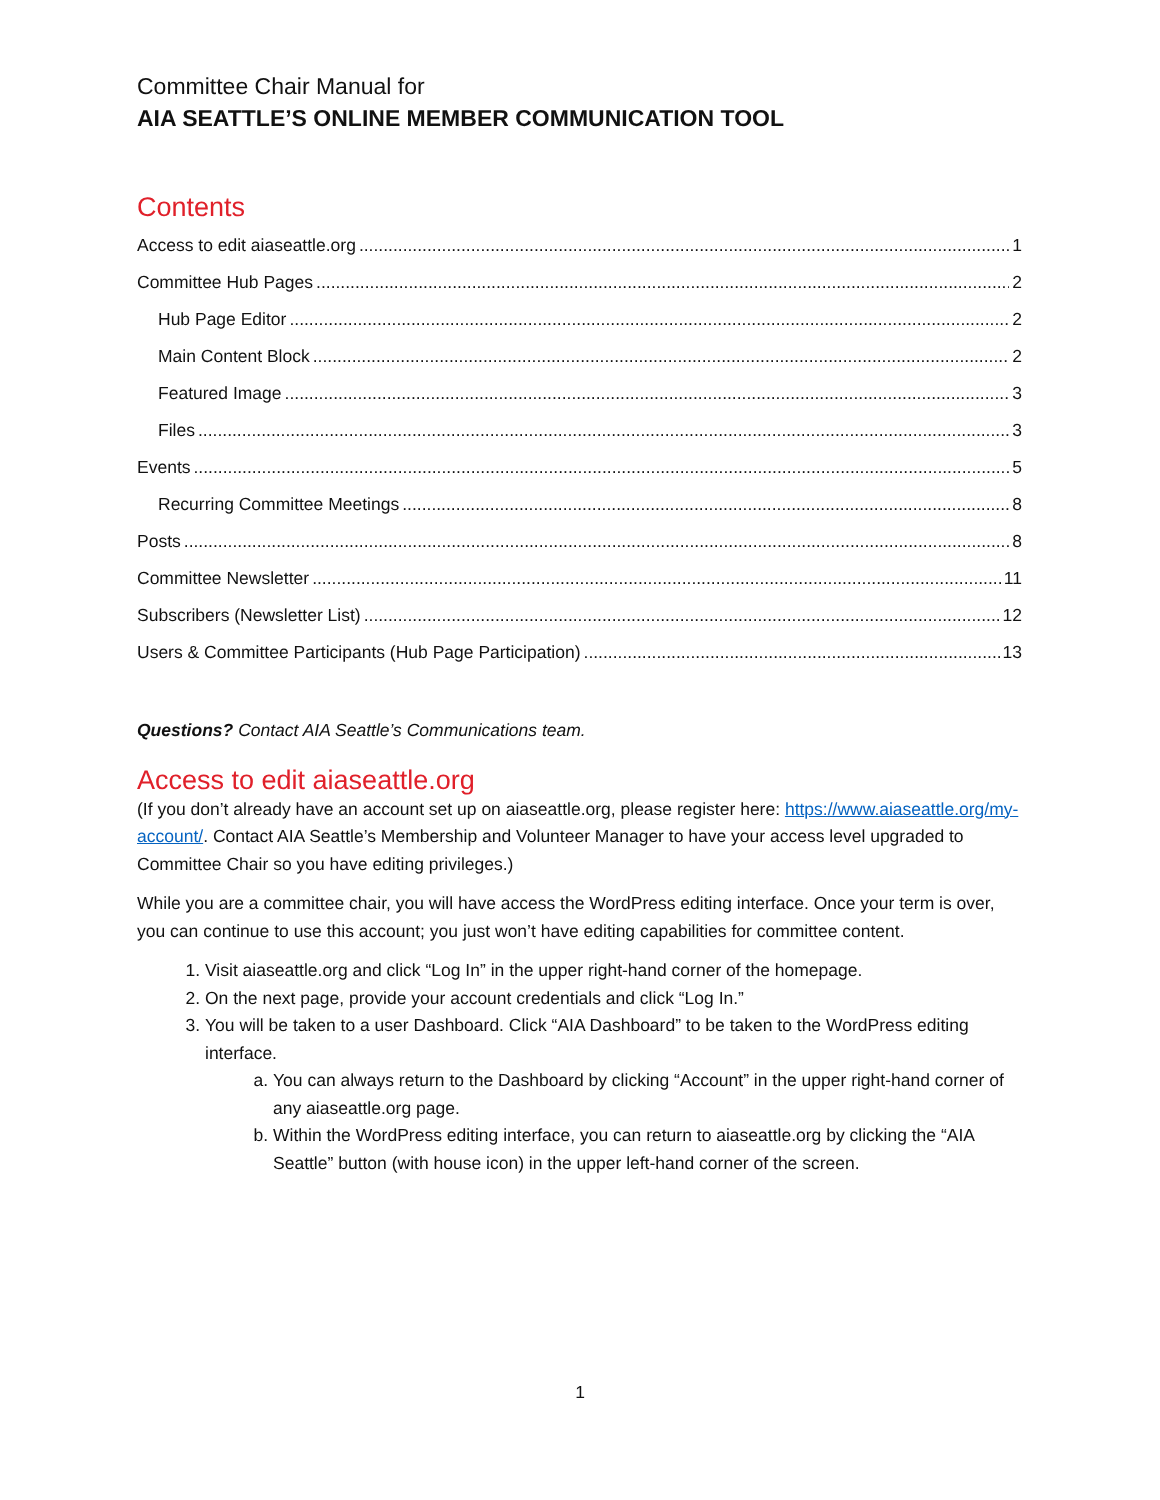Committee Chair Manual for
AIA SEATTLE’S ONLINE MEMBER COMMUNICATION TOOL
Contents
Access to edit aiaseattle.org 1
Committee Hub Pages 2
Hub Page Editor 2
Main Content Block 2
Featured Image 3
Files 3
Events 5
Recurring Committee Meetings 8
Posts 8
Committee Newsletter 11
Subscribers (Newsletter List) 12
Users & Committee Participants (Hub Page Participation) 13
Questions? Contact AIA Seattle’s Communications team.
Access to edit aiaseattle.org
(If you don’t already have an account set up on aiaseattle.org, please register here: https://www.aiaseattle.org/my-account/. Contact AIA Seattle’s Membership and Volunteer Manager to have your access level upgraded to Committee Chair so you have editing privileges.)
While you are a committee chair, you will have access the WordPress editing interface. Once your term is over, you can continue to use this account; you just won’t have editing capabilities for committee content.
1. Visit aiaseattle.org and click “Log In” in the upper right-hand corner of the homepage.
2. On the next page, provide your account credentials and click “Log In.”
3. You will be taken to a user Dashboard. Click “AIA Dashboard” to be taken to the WordPress editing interface.
a. You can always return to the Dashboard by clicking “Account” in the upper right-hand corner of any aiaseattle.org page.
b. Within the WordPress editing interface, you can return to aiaseattle.org by clicking the “AIA Seattle” button (with house icon) in the upper left-hand corner of the screen.
1